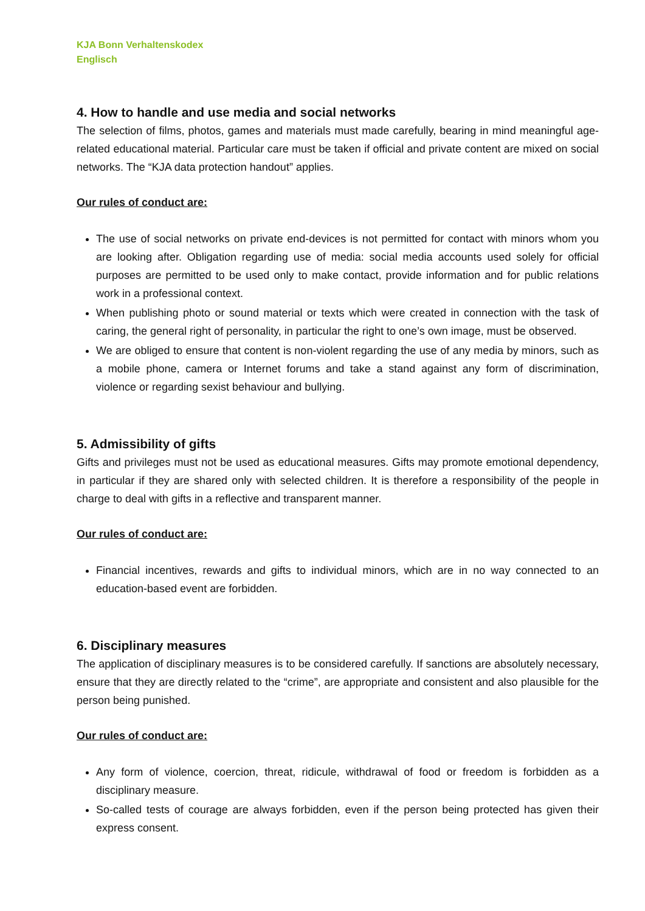KJA Bonn Verhaltenskodex
Englisch
4. How to handle and use media and social networks
The selection of films, photos, games and materials must made carefully, bearing in mind meaningful age-related educational material. Particular care must be taken if official and private content are mixed on social networks. The “KJA data protection handout” applies.
Our rules of conduct are:
The use of social networks on private end-devices is not permitted for contact with minors whom you are looking after. Obligation regarding use of media: social media accounts used solely for official purposes are permitted to be used only to make contact, provide information and for public relations work in a professional context.
When publishing photo or sound material or texts which were created in connection with the task of caring, the general right of personality, in particular the right to one’s own image, must be observed.
We are obliged to ensure that content is non-violent regarding the use of any media by minors, such as a mobile phone, camera or Internet forums and take a stand against any form of discrimination, violence or regarding sexist behaviour and bullying.
5. Admissibility of gifts
Gifts and privileges must not be used as educational measures. Gifts may promote emotional dependency, in particular if they are shared only with selected children. It is therefore a responsibility of the people in charge to deal with gifts in a reflective and transparent manner.
Our rules of conduct are:
Financial incentives, rewards and gifts to individual minors, which are in no way connected to an education-based event are forbidden.
6. Disciplinary measures
The application of disciplinary measures is to be considered carefully. If sanctions are absolutely necessary, ensure that they are directly related to the “crime”, are appropriate and consistent and also plausible for the person being punished.
Our rules of conduct are:
Any form of violence, coercion, threat, ridicule, withdrawal of food or freedom is forbidden as a disciplinary measure.
So-called tests of courage are always forbidden, even if the person being protected has given their express consent.